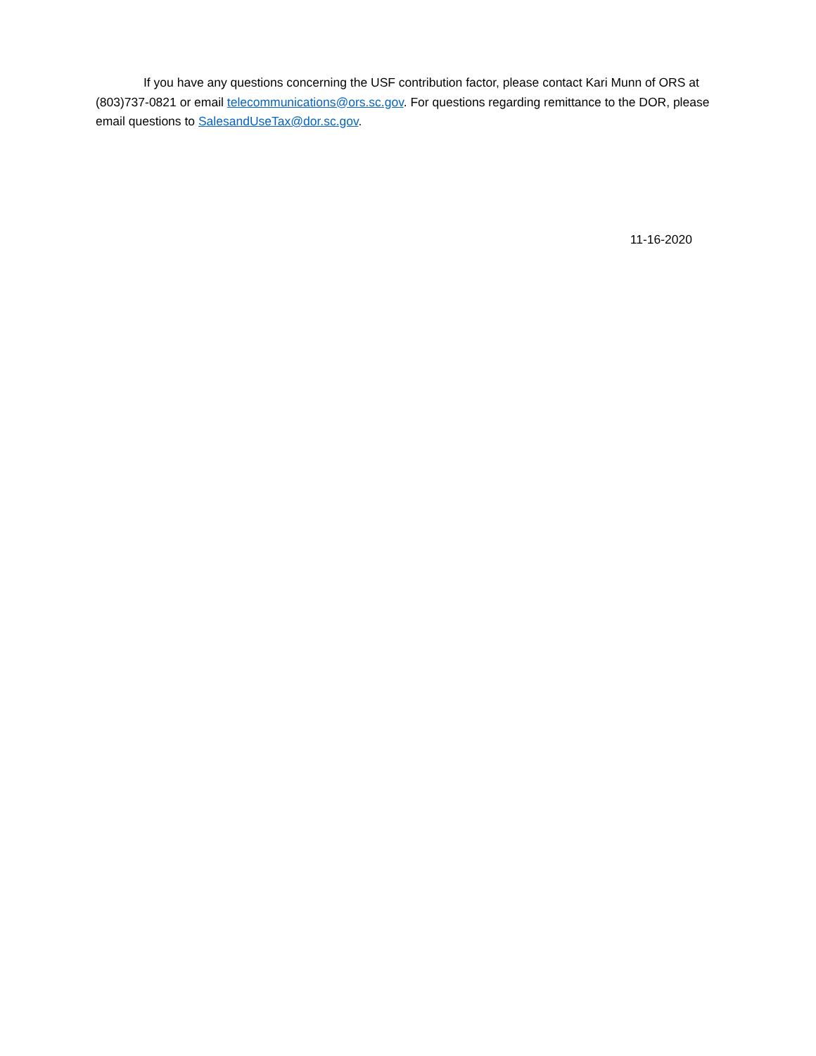If you have any questions concerning the USF contribution factor, please contact Kari Munn of ORS at (803)737-0821 or email telecommunications@ors.sc.gov. For questions regarding remittance to the DOR, please email questions to SalesandUseTax@dor.sc.gov.
11-16-2020